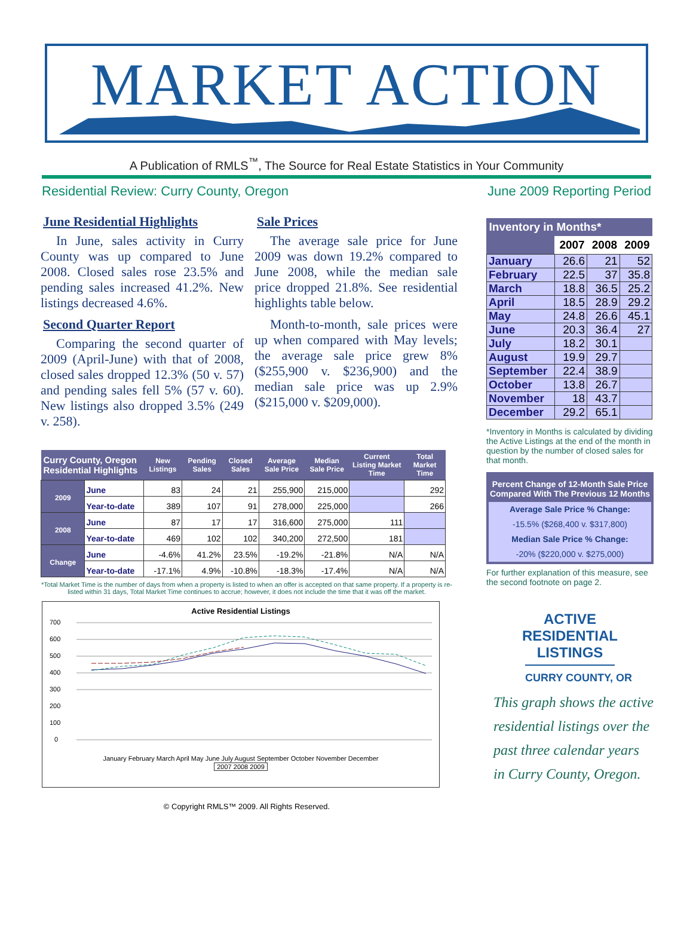MARKET ACTION
A Publication of RMLS<sup>™</sup>, The Source for Real Estate Statistics in Your Community
Residential Review: Curry County, Oregon June 2009 Reporting Period
June Residential Highlights
In June, sales activity in Curry County was up compared to June 2008. Closed sales rose 23.5% and pending sales increased 41.2%. New listings decreased 4.6%.
Second Quarter Report
Comparing the second quarter of 2009 (April-June) with that of 2008, closed sales dropped 12.3% (50 v. 57) and pending sales fell 5% (57 v. 60). New listings also dropped 3.5% (249 v. 258).
Sale Prices
The average sale price for June 2009 was down 19.2% compared to June 2008, while the median sale price dropped 21.8%. See residential highlights table below.
Month-to-month, sale prices were up when compared with May levels; the average sale price grew 8% ($255,900 v. $236,900) and the median sale price was up 2.9% ($215,000 v. $209,000).
| Curry County, Oregon Residential Highlights | | New Listings | Pending Sales | Closed Sales | Average Sale Price | Median Sale Price | Current Listing Market Time | Total Market Time |
| --- | --- | --- | --- | --- | --- | --- | --- | --- |
| 2009 | June | 83 | 24 | 21 | 255,900 | 215,000 | | 292 |
| | Year-to-date | 389 | 107 | 91 | 278,000 | 225,000 | | 266 |
| 2008 | June | 87 | 17 | 17 | 316,600 | 275,000 | 111 | |
| | Year-to-date | 469 | 102 | 102 | 340,200 | 272,500 | 181 | |
| Change | June | -4.6% | 41.2% | 23.5% | -19.2% | -21.8% | N/A | N/A |
| | Year-to-date | -17.1% | 4.9% | -10.8% | -18.3% | -17.4% | N/A | N/A |
*Total Market Time is the number of days from when a property is listed to when an offer is accepted on that same property. If a property is re-listed within 31 days, Total Market Time continues to accrue; however, it does not include the time that it was off the market.
Active Residential Listings
700
600
500
400
300
200
100
0
January February March April May June July August September October November December
2007 2008 2009
© Copyright RMLS™ 2009. All Rights Reserved.
| Inventory in Months* | | | |
| --- | --- | --- | --- |
| | 2007 | 2008 | 2009 |
| January | 26.6 | 21 | 52 |
| February | 22.5 | 37 | 35.8 |
| March | 18.8 | 36.5 | 25.2 |
| April | 18.5 | 28.9 | 29.2 |
| May | 24.8 | 26.6 | 45.1 |
| June | 20.3 | 36.4 | 27 |
| July | 18.2 | 30.1 | |
| August | 19.9 | 29.7 | |
| September | 22.4 | 38.9 | |
| October | 13.8 | 26.7 | |
| November | 18 | 43.7 | |
| December | 29.2 | 65.1 | |
*Inventory in Months is calculated by dividing the Active Listings at the end of the month in question by the number of closed sales for that month.
Percent Change of 12-Month Sale Price Compared With The Previous 12 Months
Average Sale Price % Change:
-15.5% ($268,400 v. $317,800)
Median Sale Price % Change:
-20% ($220,000 v. $275,000)
For further explanation of this measure, see the second footnote on page 2.
ACTIVE
RESIDENTIAL
LISTINGS
CURRY COUNTY, OR
This graph shows the active residential listings over the past three calendar years in Curry County, Oregon.